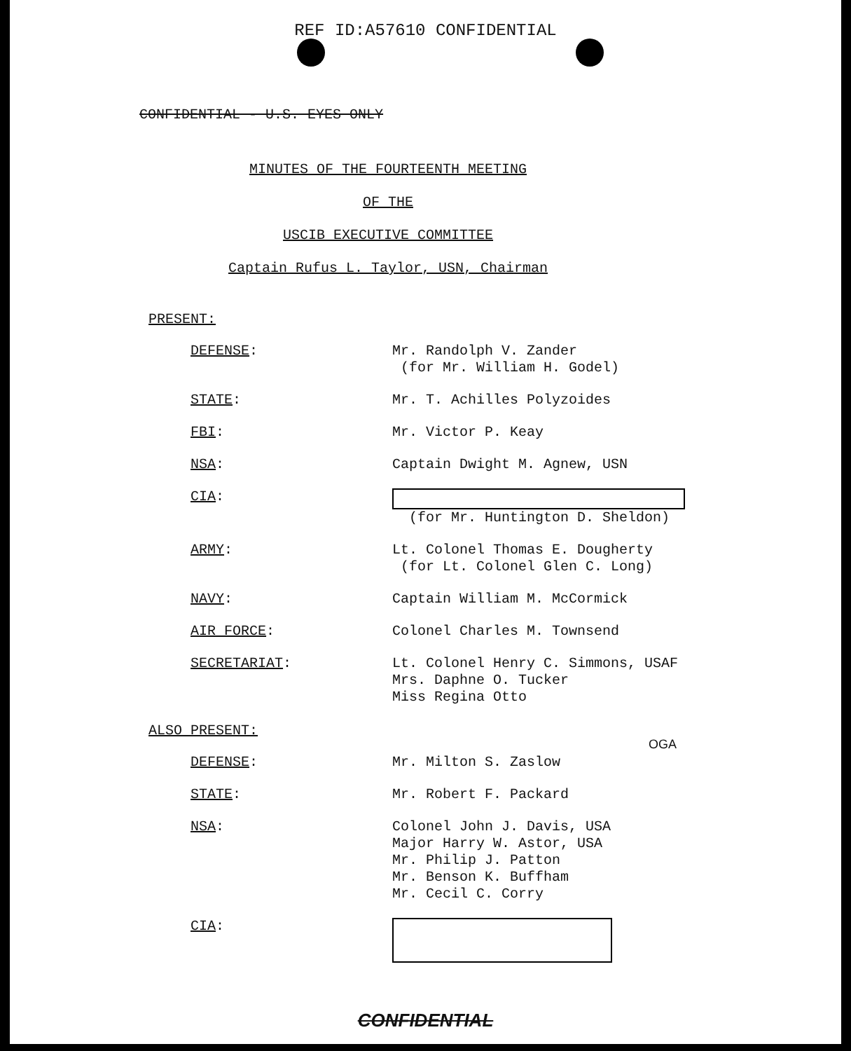REF ID:A57610 CONFIDENTIAL
CONFIDENTIAL - U.S. EYES ONLY
MINUTES OF THE FOURTEENTH MEETING
OF THE
USCIB EXECUTIVE COMMITTEE
Captain Rufus L. Taylor, USN, Chairman
PRESENT:
DEFENSE:
Mr. Randolph V. Zander
(for Mr. William H. Godel)
STATE:
Mr. T. Achilles Polyzoides
FBI:
Mr. Victor P. Keay
NSA:
Captain Dwight M. Agnew, USN
CIA:
(for Mr. Huntington D. Sheldon)
ARMY:
Lt. Colonel Thomas E. Dougherty
(for Lt. Colonel Glen C. Long)
NAVY:
Captain William M. McCormick
AIR FORCE:
Colonel Charles M. Townsend
SECRETARIAT:
Lt. Colonel Henry C. Simmons, USAF
Mrs. Daphne O. Tucker
Miss Regina Otto
ALSO PRESENT:
OGA
DEFENSE:
Mr. Milton S. Zaslow
STATE:
Mr. Robert F. Packard
NSA:
Colonel John J. Davis, USA
Major Harry W. Astor, USA
Mr. Philip J. Patton
Mr. Benson K. Buffham
Mr. Cecil C. Corry
CIA:
CONFIDENTIAL